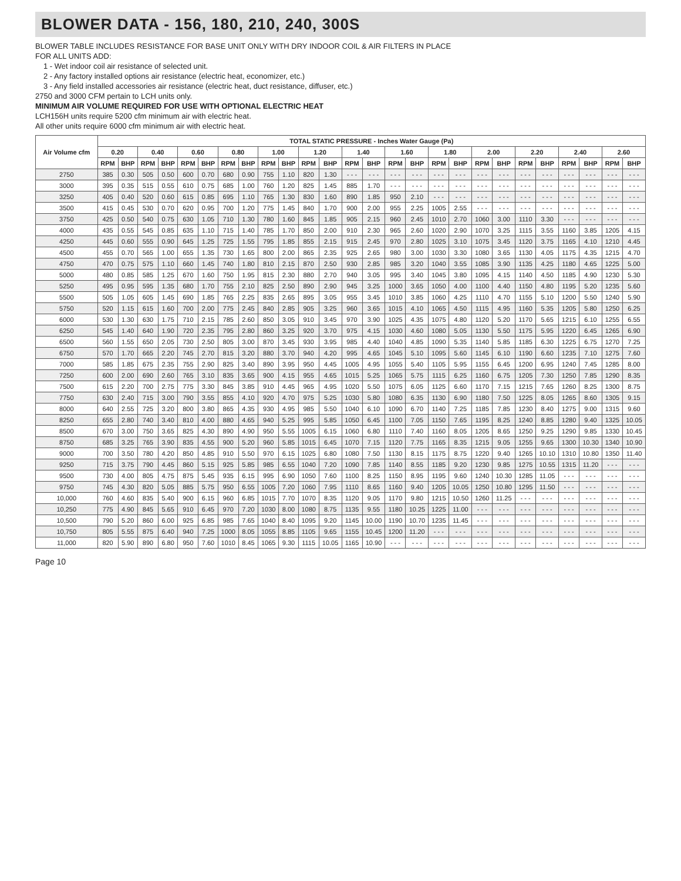BLOWER DATA - 156, 180, 210, 240, 300S
BLOWER TABLE INCLUDES RESISTANCE FOR BASE UNIT ONLY WITH DRY INDOOR COIL & AIR FILTERS IN PLACE
FOR ALL UNITS ADD:
1 - Wet indoor coil air resistance of selected unit.
2 - Any factory installed options air resistance (electric heat, economizer, etc.)
3 - Any field installed accessories air resistance (electric heat, duct resistance, diffuser, etc.)
2750 and 3000 CFM pertain to LCH units only.
MINIMUM AIR VOLUME REQUIRED FOR USE WITH OPTIONAL ELECTRIC HEAT
LCH156H units require 5200 cfm minimum air with electric heat.
All other units require 6000 cfm minimum air with electric heat.
| Air Volume cfm | TOTAL STATIC PRESSURE - Inches Water Gauge (Pa) | | | | | | | | | | | | | | | | | | | | | | | | | |
| --- | --- | --- | --- | --- | --- | --- | --- | --- | --- | --- | --- | --- | --- | --- | --- | --- | --- | --- | --- | --- | --- | --- | --- | --- | --- | --- |
| | 0.20 | | 0.40 | | 0.60 | | 0.80 | | 1.00 | | 1.20 | | 1.40 | | 1.60 | | 1.80 | | 2.00 | | 2.20 | | 2.40 | | 2.60 | |
| | RPM | BHP | RPM | BHP | RPM | BHP | RPM | BHP | RPM | BHP | RPM | BHP | RPM | BHP | RPM | BHP | RPM | BHP | RPM | BHP | RPM | BHP | RPM | BHP | RPM | BHP |
| 2750 | 385 | 0.30 | 505 | 0.50 | 600 | 0.70 | 680 | 0.90 | 755 | 1.10 | 820 | 1.30 | - - - | - - - | - - - | - - - | - - - | - - - | - - - | - - - | - - - | - - - | - - - | - - - | - - - | - - - |
| 3000 | 395 | 0.35 | 515 | 0.55 | 610 | 0.75 | 685 | 1.00 | 760 | 1.20 | 825 | 1.45 | 885 | 1.70 | - - - | - - - | - - - | - - - | - - - | - - - | - - - | - - - | - - - | - - - | - - - | - - - |
| 3250 | 405 | 0.40 | 520 | 0.60 | 615 | 0.85 | 695 | 1.10 | 765 | 1.30 | 830 | 1.60 | 890 | 1.85 | 950 | 2.10 | - - - | - - - | - - - | - - - | - - - | - - - | - - - | - - - | - - - | - - - |
| 3500 | 415 | 0.45 | 530 | 0.70 | 620 | 0.95 | 700 | 1.20 | 775 | 1.45 | 840 | 1.70 | 900 | 2.00 | 955 | 2.25 | 1005 | 2.55 | - - - | - - - | - - - | - - - | - - - | - - - | - - - | - - - |
| 3750 | 425 | 0.50 | 540 | 0.75 | 630 | 1.05 | 710 | 1.30 | 780 | 1.60 | 845 | 1.85 | 905 | 2.15 | 960 | 2.45 | 1010 | 2.70 | 1060 | 3.00 | 1110 | 3.30 | - - - | - - - | - - - | - - - |
| 4000 | 435 | 0.55 | 545 | 0.85 | 635 | 1.10 | 715 | 1.40 | 785 | 1.70 | 850 | 2.00 | 910 | 2.30 | 965 | 2.60 | 1020 | 2.90 | 1070 | 3.25 | 1115 | 3.55 | 1160 | 3.85 | 1205 | 4.15 |
| 4250 | 445 | 0.60 | 555 | 0.90 | 645 | 1.25 | 725 | 1.55 | 795 | 1.85 | 855 | 2.15 | 915 | 2.45 | 970 | 2.80 | 1025 | 3.10 | 1075 | 3.45 | 1120 | 3.75 | 1165 | 4.10 | 1210 | 4.45 |
| 4500 | 455 | 0.70 | 565 | 1.00 | 655 | 1.35 | 730 | 1.65 | 800 | 2.00 | 865 | 2.35 | 925 | 2.65 | 980 | 3.00 | 1030 | 3.30 | 1080 | 3.65 | 1130 | 4.05 | 1175 | 4.35 | 1215 | 4.70 |
| 4750 | 470 | 0.75 | 575 | 1.10 | 660 | 1.45 | 740 | 1.80 | 810 | 2.15 | 870 | 2.50 | 930 | 2.85 | 985 | 3.20 | 1040 | 3.55 | 1085 | 3.90 | 1135 | 4.25 | 1180 | 4.65 | 1225 | 5.00 |
| 5000 | 480 | 0.85 | 585 | 1.25 | 670 | 1.60 | 750 | 1.95 | 815 | 2.30 | 880 | 2.70 | 940 | 3.05 | 995 | 3.40 | 1045 | 3.80 | 1095 | 4.15 | 1140 | 4.50 | 1185 | 4.90 | 1230 | 5.30 |
| 5250 | 495 | 0.95 | 595 | 1.35 | 680 | 1.70 | 755 | 2.10 | 825 | 2.50 | 890 | 2.90 | 945 | 3.25 | 1000 | 3.65 | 1050 | 4.00 | 1100 | 4.40 | 1150 | 4.80 | 1195 | 5.20 | 1235 | 5.60 |
| 5500 | 505 | 1.05 | 605 | 1.45 | 690 | 1.85 | 765 | 2.25 | 835 | 2.65 | 895 | 3.05 | 955 | 3.45 | 1010 | 3.85 | 1060 | 4.25 | 1110 | 4.70 | 1155 | 5.10 | 1200 | 5.50 | 1240 | 5.90 |
| 5750 | 520 | 1.15 | 615 | 1.60 | 700 | 2.00 | 775 | 2.45 | 840 | 2.85 | 905 | 3.25 | 960 | 3.65 | 1015 | 4.10 | 1065 | 4.50 | 1115 | 4.95 | 1160 | 5.35 | 1205 | 5.80 | 1250 | 6.25 |
| 6000 | 530 | 1.30 | 630 | 1.75 | 710 | 2.15 | 785 | 2.60 | 850 | 3.05 | 910 | 3.45 | 970 | 3.90 | 1025 | 4.35 | 1075 | 4.80 | 1120 | 5.20 | 1170 | 5.65 | 1215 | 6.10 | 1255 | 6.55 |
| 6250 | 545 | 1.40 | 640 | 1.90 | 720 | 2.35 | 795 | 2.80 | 860 | 3.25 | 920 | 3.70 | 975 | 4.15 | 1030 | 4.60 | 1080 | 5.05 | 1130 | 5.50 | 1175 | 5.95 | 1220 | 6.45 | 1265 | 6.90 |
| 6500 | 560 | 1.55 | 650 | 2.05 | 730 | 2.50 | 805 | 3.00 | 870 | 3.45 | 930 | 3.95 | 985 | 4.40 | 1040 | 4.85 | 1090 | 5.35 | 1140 | 5.85 | 1185 | 6.30 | 1225 | 6.75 | 1270 | 7.25 |
| 6750 | 570 | 1.70 | 665 | 2.20 | 745 | 2.70 | 815 | 3.20 | 880 | 3.70 | 940 | 4.20 | 995 | 4.65 | 1045 | 5.10 | 1095 | 5.60 | 1145 | 6.10 | 1190 | 6.60 | 1235 | 7.10 | 1275 | 7.60 |
| 7000 | 585 | 1.85 | 675 | 2.35 | 755 | 2.90 | 825 | 3.40 | 890 | 3.95 | 950 | 4.45 | 1005 | 4.95 | 1055 | 5.40 | 1105 | 5.95 | 1155 | 6.45 | 1200 | 6.95 | 1240 | 7.45 | 1285 | 8.00 |
| 7250 | 600 | 2.00 | 690 | 2.60 | 765 | 3.10 | 835 | 3.65 | 900 | 4.15 | 955 | 4.65 | 1015 | 5.25 | 1065 | 5.75 | 1115 | 6.25 | 1160 | 6.75 | 1205 | 7.30 | 1250 | 7.85 | 1290 | 8.35 |
| 7500 | 615 | 2.20 | 700 | 2.75 | 775 | 3.30 | 845 | 3.85 | 910 | 4.45 | 965 | 4.95 | 1020 | 5.50 | 1075 | 6.05 | 1125 | 6.60 | 1170 | 7.15 | 1215 | 7.65 | 1260 | 8.25 | 1300 | 8.75 |
| 7750 | 630 | 2.40 | 715 | 3.00 | 790 | 3.55 | 855 | 4.10 | 920 | 4.70 | 975 | 5.25 | 1030 | 5.80 | 1080 | 6.35 | 1130 | 6.90 | 1180 | 7.50 | 1225 | 8.05 | 1265 | 8.60 | 1305 | 9.15 |
| 8000 | 640 | 2.55 | 725 | 3.20 | 800 | 3.80 | 865 | 4.35 | 930 | 4.95 | 985 | 5.50 | 1040 | 6.10 | 1090 | 6.70 | 1140 | 7.25 | 1185 | 7.85 | 1230 | 8.40 | 1275 | 9.00 | 1315 | 9.60 |
| 8250 | 655 | 2.80 | 740 | 3.40 | 810 | 4.00 | 880 | 4.65 | 940 | 5.25 | 995 | 5.85 | 1050 | 6.45 | 1100 | 7.05 | 1150 | 7.65 | 1195 | 8.25 | 1240 | 8.85 | 1280 | 9.40 | 1325 | 10.05 |
| 8500 | 670 | 3.00 | 750 | 3.65 | 825 | 4.30 | 890 | 4.90 | 950 | 5.55 | 1005 | 6.15 | 1060 | 6.80 | 1110 | 7.40 | 1160 | 8.05 | 1205 | 8.65 | 1250 | 9.25 | 1290 | 9.85 | 1330 | 10.45 |
| 8750 | 685 | 3.25 | 765 | 3.90 | 835 | 4.55 | 900 | 5.20 | 960 | 5.85 | 1015 | 6.45 | 1070 | 7.15 | 1120 | 7.75 | 1165 | 8.35 | 1215 | 9.05 | 1255 | 9.65 | 1300 | 10.30 | 1340 | 10.90 |
| 9000 | 700 | 3.50 | 780 | 4.20 | 850 | 4.85 | 910 | 5.50 | 970 | 6.15 | 1025 | 6.80 | 1080 | 7.50 | 1130 | 8.15 | 1175 | 8.75 | 1220 | 9.40 | 1265 | 10.10 | 1310 | 10.80 | 1350 | 11.40 |
| 9250 | 715 | 3.75 | 790 | 4.45 | 860 | 5.15 | 925 | 5.85 | 985 | 6.55 | 1040 | 7.20 | 1090 | 7.85 | 1140 | 8.55 | 1185 | 9.20 | 1230 | 9.85 | 1275 | 10.55 | 1315 | 11.20 | - - - | - - - |
| 9500 | 730 | 4.00 | 805 | 4.75 | 875 | 5.45 | 935 | 6.15 | 995 | 6.90 | 1050 | 7.60 | 1100 | 8.25 | 1150 | 8.95 | 1195 | 9.60 | 1240 | 10.30 | 1285 | 11.05 | - - - | - - - | - - - | - - - |
| 9750 | 745 | 4.30 | 820 | 5.05 | 885 | 5.75 | 950 | 6.55 | 1005 | 7.20 | 1060 | 7.95 | 1110 | 8.65 | 1160 | 9.40 | 1205 | 10.05 | 1250 | 10.80 | 1295 | 11.50 | - - - | - - - | - - - | - - - |
| 10,000 | 760 | 4.60 | 835 | 5.40 | 900 | 6.15 | 960 | 6.85 | 1015 | 7.70 | 1070 | 8.35 | 1120 | 9.05 | 1170 | 9.80 | 1215 | 10.50 | 1260 | 11.25 | - - - | - - - | - - - | - - - | - - - | - - - |
| 10,250 | 775 | 4.90 | 845 | 5.65 | 910 | 6.45 | 970 | 7.20 | 1030 | 8.00 | 1080 | 8.75 | 1135 | 9.55 | 1180 | 10.25 | 1225 | 11.00 | - - - | - - - | - - - | - - - | - - - | - - - | - - - | - - - |
| 10,500 | 790 | 5.20 | 860 | 6.00 | 925 | 6.85 | 985 | 7.65 | 1040 | 8.40 | 1095 | 9.20 | 1145 | 10.00 | 1190 | 10.70 | 1235 | 11.45 | - - - | - - - | - - - | - - - | - - - | - - - | - - - | - - - |
| 10,750 | 805 | 5.55 | 875 | 6.40 | 940 | 7.25 | 1000 | 8.05 | 1055 | 8.85 | 1105 | 9.65 | 1155 | 10.45 | 1200 | 11.20 | - - - | - - - | - - - | - - - | - - - | - - - | - - - | - - - | - - - | - - - |
| 11,000 | 820 | 5.90 | 890 | 6.80 | 950 | 7.60 | 1010 | 8.45 | 1065 | 9.30 | 1115 | 10.05 | 1165 | 10.90 | - - - | - - - | - - - | - - - | - - - | - - - | - - - | - - - | - - - | - - - | - - - | - - - |
Page 10